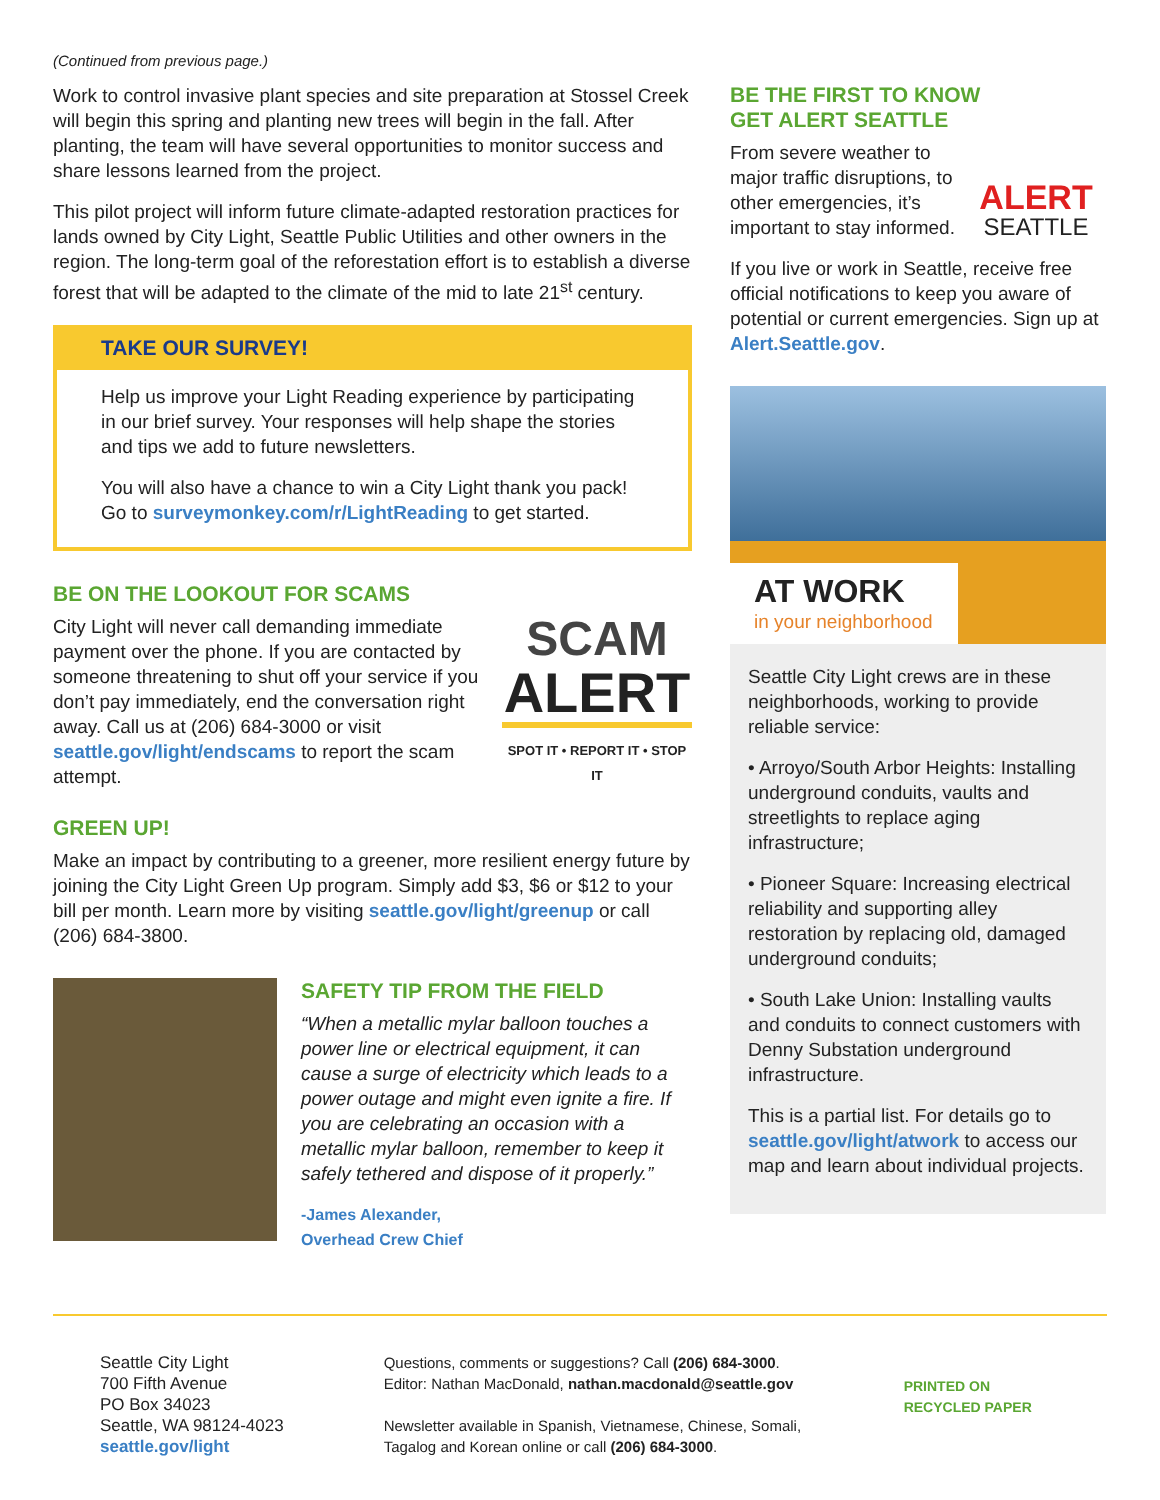(Continued from previous page.)
Work to control invasive plant species and site preparation at Stossel Creek will begin this spring and planting new trees will begin in the fall. After planting, the team will have several opportunities to monitor success and share lessons learned from the project.
This pilot project will inform future climate-adapted restoration practices for lands owned by City Light, Seattle Public Utilities and other owners in the region. The long-term goal of the reforestation effort is to establish a diverse forest that will be adapted to the climate of the mid to late 21<sup>st</sup> century.
TAKE OUR SURVEY!
Help us improve your Light Reading experience by participating in our brief survey. Your responses will help shape the stories and tips we add to future newsletters.
You will also have a chance to win a City Light thank you pack! Go to surveymonkey.com/r/LightReading to get started.
BE ON THE LOOKOUT FOR SCAMS
SCAM
ALERT
SPOT IT • REPORT IT • STOP IT
City Light will never call demanding immediate payment over the phone. If you are contacted by someone threatening to shut off your service if you don’t pay immediately, end the conversation right away. Call us at (206) 684-3000 or visit seattle.gov/light/endscams to report the scam attempt.
GREEN UP!
Make an impact by contributing to a greener, more resilient energy future by joining the City Light Green Up program. Simply add $3, $6 or $12 to your bill per month. Learn more by visiting seattle.gov/light/greenup or call (206) 684-3800.
SAFETY TIP FROM THE FIELD
“When a metallic mylar balloon touches a power line or electrical equipment, it can cause a surge of electricity which leads to a power outage and might even ignite a fire. If you are celebrating an occasion with a metallic mylar balloon, remember to keep it safely tethered and dispose of it properly.”
-James Alexander,
Overhead Crew Chief
BE THE FIRST TO KNOW
GET ALERT SEATTLE
ALERT
SEATTLE
From severe weather to major traffic disruptions, to other emergencies, it’s important to stay informed.
If you live or work in Seattle, receive free official notifications to keep you aware of potential or current emergencies. Sign up at Alert.Seattle.gov.
AT WORK
in your neighborhood
Seattle City Light crews are in these neighborhoods, working to provide reliable service:
• Arroyo/South Arbor Heights: Installing underground conduits, vaults and streetlights to replace aging infrastructure;
• Pioneer Square: Increasing electrical reliability and supporting alley restoration by replacing old, damaged underground conduits;
• South Lake Union: Installing vaults and conduits to connect customers with Denny Substation underground infrastructure.
This is a partial list. For details go to seattle.gov/light/atwork to access our map and learn about individual projects.
Seattle City Light
700 Fifth Avenue
PO Box 34023
Seattle, WA 98124-4023
seattle.gov/light
Questions, comments or suggestions? Call (206) 684-3000.
Editor: Nathan MacDonald, nathan.macdonald@seattle.gov
Newsletter available in Spanish, Vietnamese, Chinese, Somali, Tagalog and Korean online or call (206) 684-3000.
PRINTED ON
RECYCLED PAPER